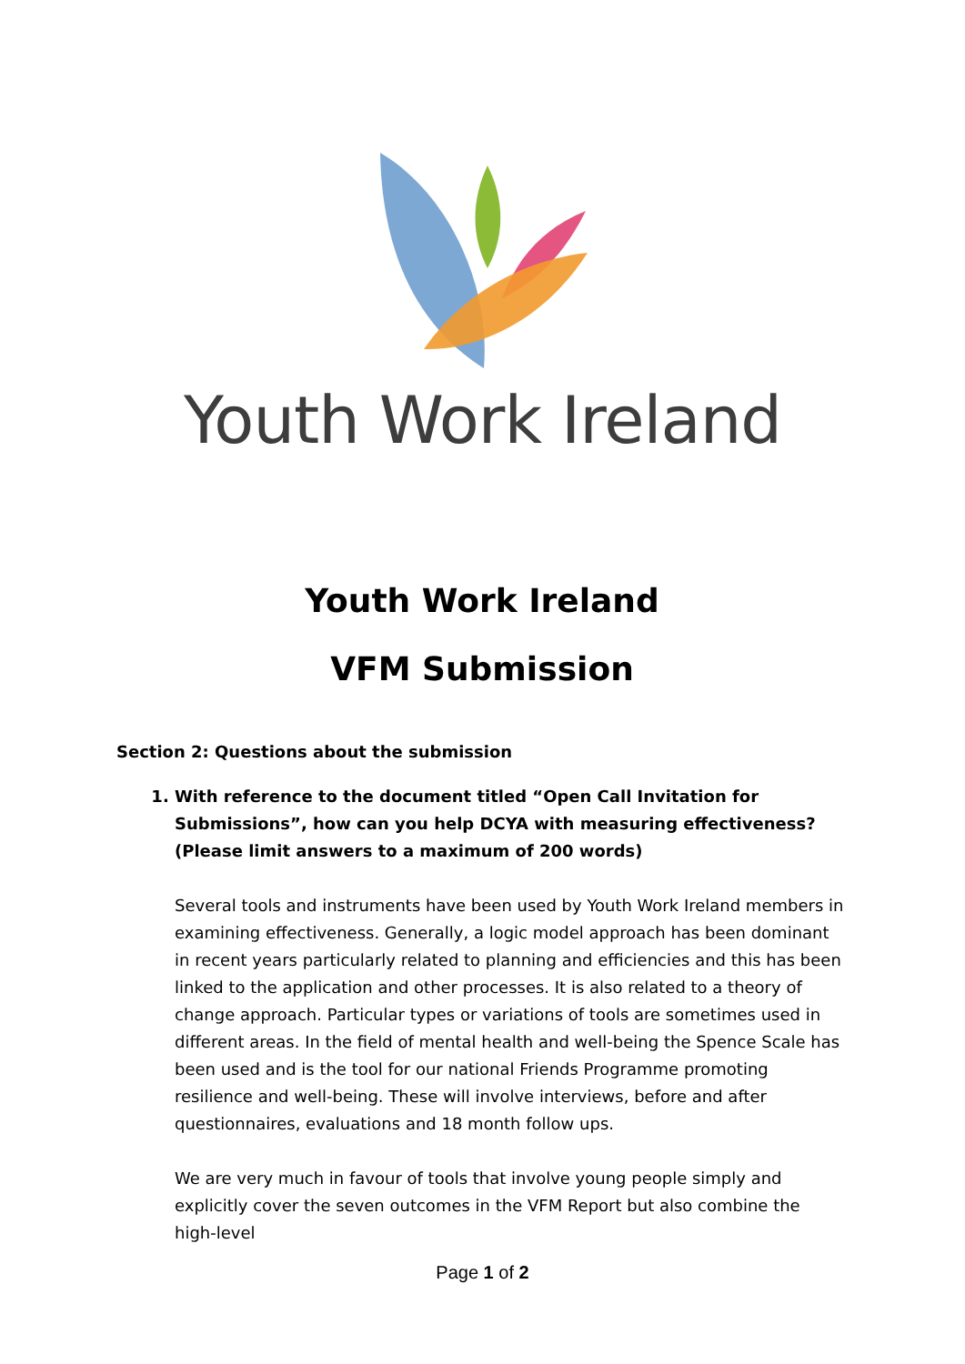Youth Work Ireland
Youth Work Ireland
VFM Submission
Section 2: Questions about the submission
1. With reference to the document titled “Open Call Invitation for Submissions”, how can you help DCYA with measuring effectiveness? (Please limit answers to a maximum of 200 words)
Several tools and instruments have been used by Youth Work Ireland members in examining effectiveness. Generally, a logic model approach has been dominant in recent years particularly related to planning and efficiencies and this has been linked to the application and other processes. It is also related to a theory of change approach. Particular types or variations of tools are sometimes used in different areas. In the field of mental health and well-being the Spence Scale has been used and is the tool for our national Friends Programme promoting resilience and well-being. These will involve interviews, before and after questionnaires, evaluations and 18 month follow ups.
We are very much in favour of tools that involve young people simply and explicitly cover the seven outcomes in the VFM Report but also combine the high-level
Page 1 of 2